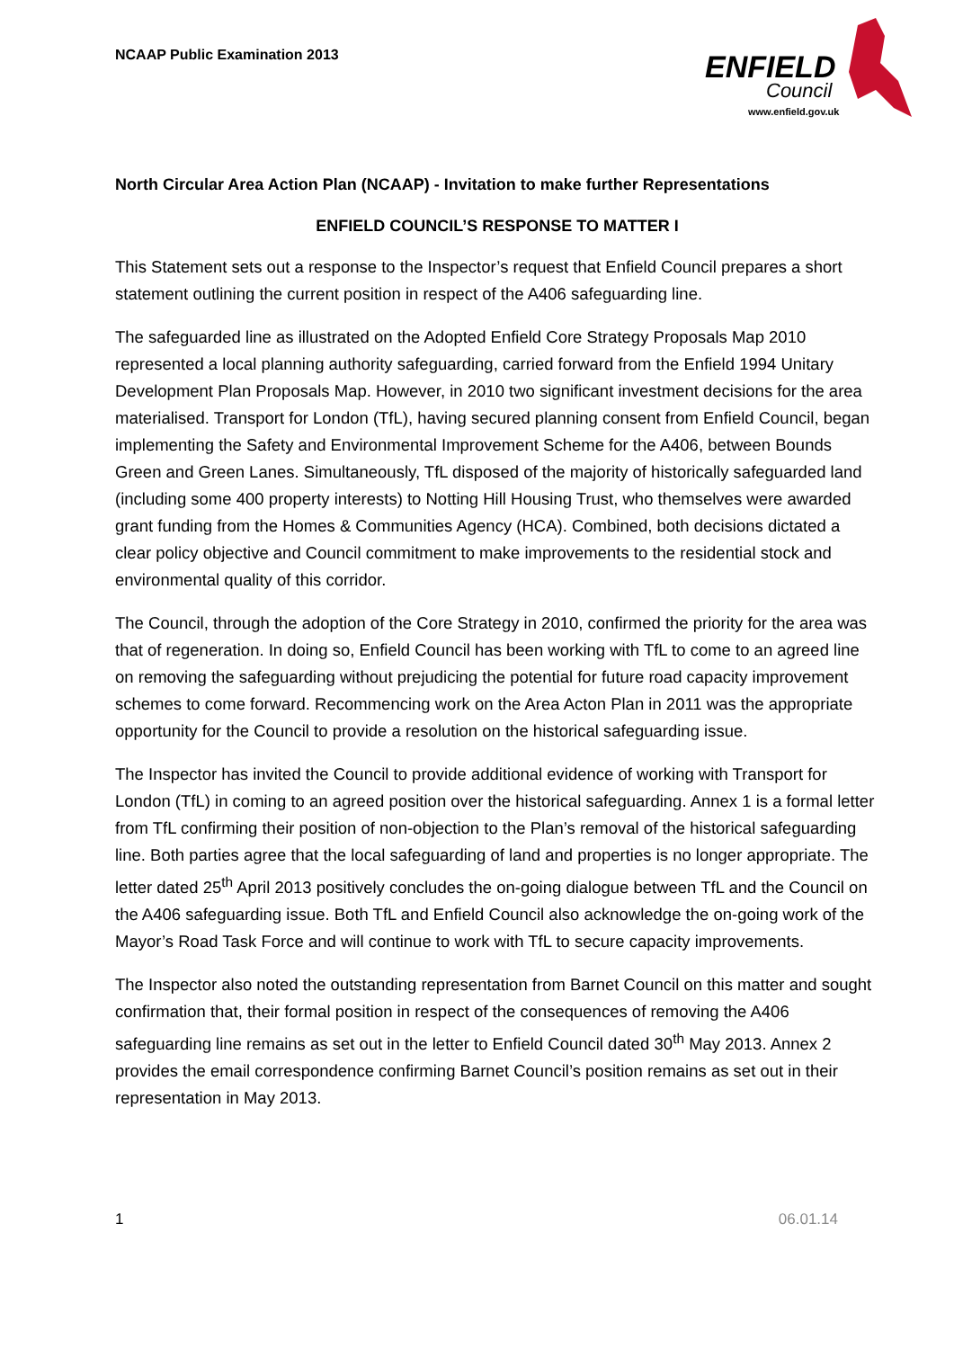NCAAP Public Examination 2013
ENFIELD
Council
www.enfield.gov.uk
North Circular Area Action Plan (NCAAP) - Invitation to make further Representations
ENFIELD COUNCIL’S RESPONSE TO MATTER I
This Statement sets out a response to the Inspector’s request that Enfield Council prepares a short statement outlining the current position in respect of the A406 safeguarding line.
The safeguarded line as illustrated on the Adopted Enfield Core Strategy Proposals Map 2010 represented a local planning authority safeguarding, carried forward from the Enfield 1994 Unitary Development Plan Proposals Map. However, in 2010 two significant investment decisions for the area materialised. Transport for London (TfL), having secured planning consent from Enfield Council, began implementing the Safety and Environmental Improvement Scheme for the A406, between Bounds Green and Green Lanes. Simultaneously, TfL disposed of the majority of historically safeguarded land (including some 400 property interests) to Notting Hill Housing Trust, who themselves were awarded grant funding from the Homes & Communities Agency (HCA). Combined, both decisions dictated a clear policy objective and Council commitment to make improvements to the residential stock and environmental quality of this corridor.
The Council, through the adoption of the Core Strategy in 2010, confirmed the priority for the area was that of regeneration. In doing so, Enfield Council has been working with TfL to come to an agreed line on removing the safeguarding without prejudicing the potential for future road capacity improvement schemes to come forward. Recommencing work on the Area Acton Plan in 2011 was the appropriate opportunity for the Council to provide a resolution on the historical safeguarding issue.
The Inspector has invited the Council to provide additional evidence of working with Transport for London (TfL) in coming to an agreed position over the historical safeguarding. Annex 1 is a formal letter from TfL confirming their position of non-objection to the Plan’s removal of the historical safeguarding line. Both parties agree that the local safeguarding of land and properties is no longer appropriate. The letter dated 25<sup>th</sup> April 2013 positively concludes the on-going dialogue between TfL and the Council on the A406 safeguarding issue. Both TfL and Enfield Council also acknowledge the on-going work of the Mayor’s Road Task Force and will continue to work with TfL to secure capacity improvements.
The Inspector also noted the outstanding representation from Barnet Council on this matter and sought confirmation that, their formal position in respect of the consequences of removing the A406 safeguarding line remains as set out in the letter to Enfield Council dated 30<sup>th</sup> May 2013. Annex 2 provides the email correspondence confirming Barnet Council’s position remains as set out in their representation in May 2013.
1 06.01.14